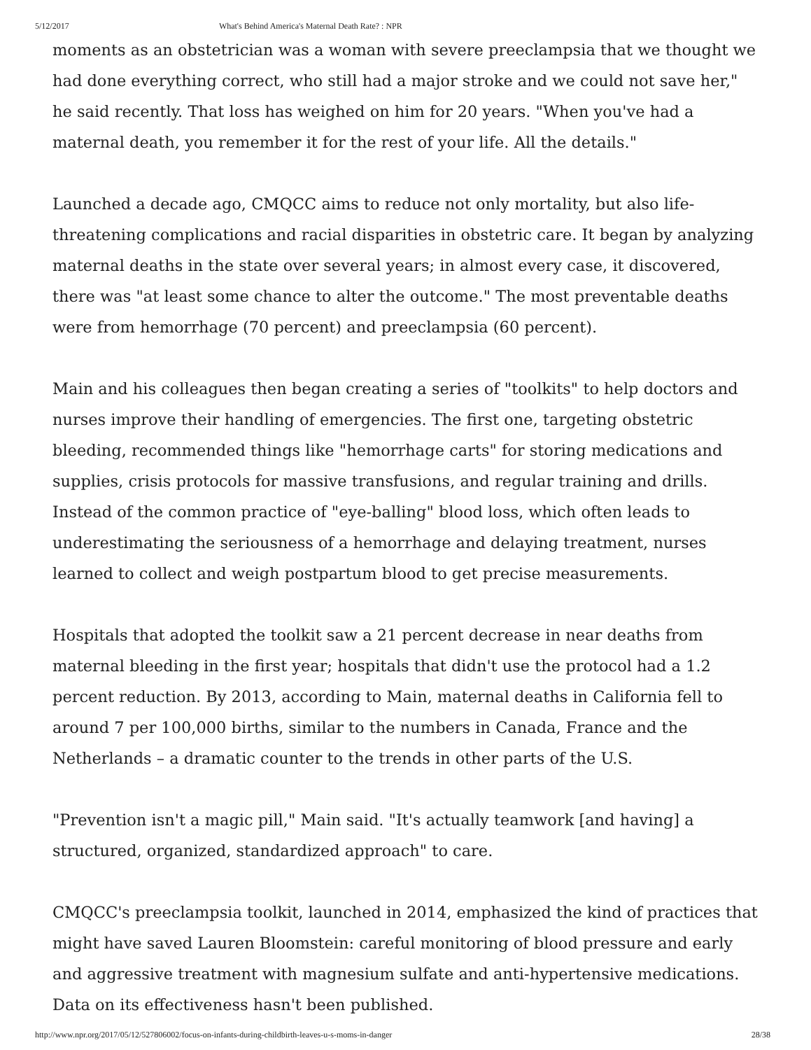5/12/2017 What's Behind America's Maternal Death Rate? : NPR
moments as an obstetrician was a woman with severe preeclampsia that we thought we had done everything correct, who still had a major stroke and we could not save her," he said recently. That loss has weighed on him for 20 years. "When you've had a maternal death, you remember it for the rest of your life. All the details."
Launched a decade ago, CMQCC aims to reduce not only mortality, but also life-threatening complications and racial disparities in obstetric care. It began by analyzing maternal deaths in the state over several years; in almost every case, it discovered, there was "at least some chance to alter the outcome." The most preventable deaths were from hemorrhage (70 percent) and preeclampsia (60 percent).
Main and his colleagues then began creating a series of "toolkits" to help doctors and nurses improve their handling of emergencies. The first one, targeting obstetric bleeding, recommended things like "hemorrhage carts" for storing medications and supplies, crisis protocols for massive transfusions, and regular training and drills. Instead of the common practice of "eye-balling" blood loss, which often leads to underestimating the seriousness of a hemorrhage and delaying treatment, nurses learned to collect and weigh postpartum blood to get precise measurements.
Hospitals that adopted the toolkit saw a 21 percent decrease in near deaths from maternal bleeding in the first year; hospitals that didn't use the protocol had a 1.2 percent reduction. By 2013, according to Main, maternal deaths in California fell to around 7 per 100,000 births, similar to the numbers in Canada, France and the Netherlands – a dramatic counter to the trends in other parts of the U.S.
"Prevention isn't a magic pill," Main said. "It's actually teamwork [and having] a structured, organized, standardized approach" to care.
CMQCC's preeclampsia toolkit, launched in 2014, emphasized the kind of practices that might have saved Lauren Bloomstein: careful monitoring of blood pressure and early and aggressive treatment with magnesium sulfate and anti-hypertensive medications. Data on its effectiveness hasn't been published.
http://www.npr.org/2017/05/12/527806002/focus-on-infants-during-childbirth-leaves-u-s-moms-in-danger 28/38